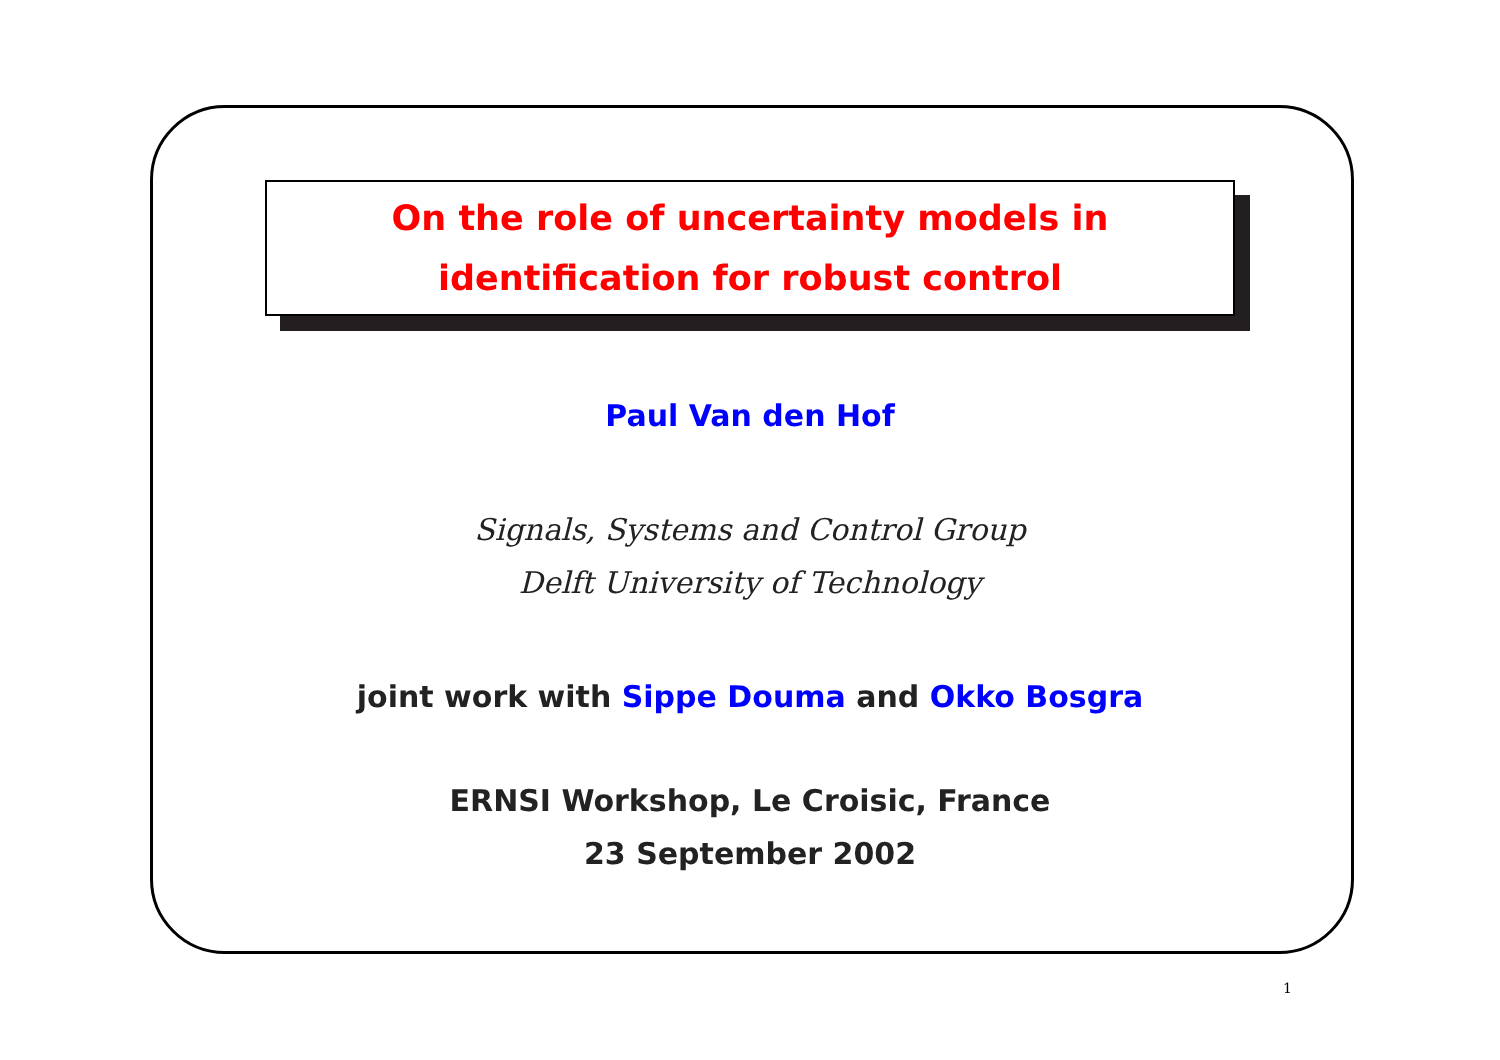On the role of uncertainty models in
identification for robust control
Paul Van den Hof
Signals, Systems and Control Group
Delft University of Technology
joint work with Sippe Douma and Okko Bosgra
ERNSI Workshop, Le Croisic, France
23 September 2002
1